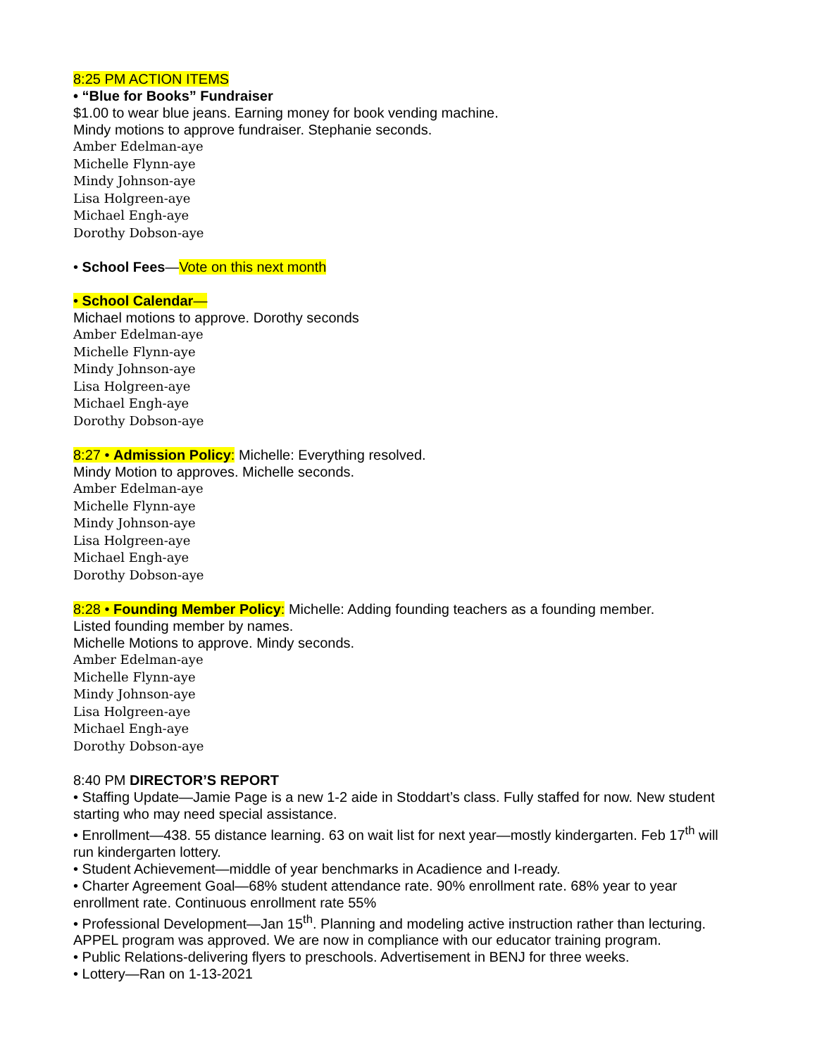8:25 PM ACTION ITEMS
• “Blue for Books” Fundraiser
$1.00 to wear blue jeans. Earning money for book vending machine.
Mindy motions to approve fundraiser. Stephanie seconds.
Amber Edelman-aye
Michelle Flynn-aye
Mindy Johnson-aye
Lisa Holgreen-aye
Michael Engh-aye
Dorothy Dobson-aye
• School Fees—Vote on this next month
• School Calendar—
Michael motions to approve. Dorothy seconds
Amber Edelman-aye
Michelle Flynn-aye
Mindy Johnson-aye
Lisa Holgreen-aye
Michael Engh-aye
Dorothy Dobson-aye
8:27 • Admission Policy: Michelle: Everything resolved.
Mindy Motion to approves. Michelle seconds.
Amber Edelman-aye
Michelle Flynn-aye
Mindy Johnson-aye
Lisa Holgreen-aye
Michael Engh-aye
Dorothy Dobson-aye
8:28 • Founding Member Policy: Michelle: Adding founding teachers as a founding member.
Listed founding member by names.
Michelle Motions to approve. Mindy seconds.
Amber Edelman-aye
Michelle Flynn-aye
Mindy Johnson-aye
Lisa Holgreen-aye
Michael Engh-aye
Dorothy Dobson-aye
8:40 PM DIRECTOR’S REPORT
• Staffing Update—Jamie Page is a new 1-2 aide in Stoddart’s class. Fully staffed for now. New student starting who may need special assistance.
• Enrollment—438. 55 distance learning. 63 on wait list for next year—mostly kindergarten. Feb 17<sup>th</sup> will run kindergarten lottery.
• Student Achievement—middle of year benchmarks in Acadience and I-ready.
• Charter Agreement Goal—68% student attendance rate. 90% enrollment rate. 68% year to year enrollment rate. Continuous enrollment rate 55%
• Professional Development—Jan 15<sup>th</sup>. Planning and modeling active instruction rather than lecturing. APPEL program was approved. We are now in compliance with our educator training program.
• Public Relations-delivering flyers to preschools. Advertisement in BENJ for three weeks.
• Lottery—Ran on 1-13-2021